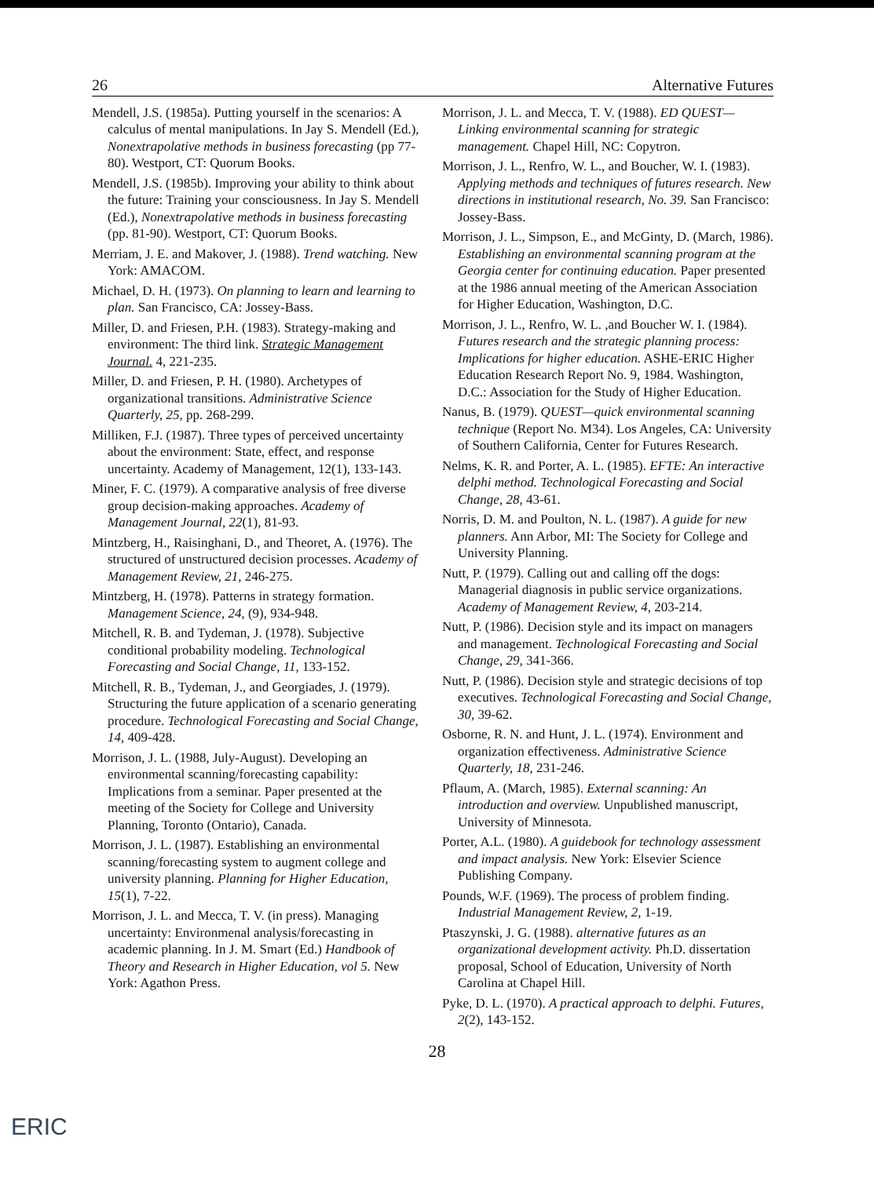26 Alternative Futures
Mendell, J.S. (1985a). Putting yourself in the scenarios: A calculus of mental manipulations. In Jay S. Mendell (Ed.), Nonextrapolative methods in business forecasting (pp 77-80). Westport, CT: Quorum Books.
Mendell, J.S. (1985b). Improving your ability to think about the future: Training your consciousness. In Jay S. Mendell (Ed.), Nonextrapolative methods in business forecasting (pp. 81-90). Westport, CT: Quorum Books.
Merriam, J. E. and Makover, J. (1988). Trend watching. New York: AMACOM.
Michael, D. H. (1973). On planning to learn and learning to plan. San Francisco, CA: Jossey-Bass.
Miller, D. and Friesen, P.H. (1983). Strategy-making and environment: The third link. Strategic Management Journal. 4, 221-235.
Miller, D. and Friesen, P. H. (1980). Archetypes of organizational transitions. Administrative Science Quarterly, 25, pp. 268-299.
Milliken, F.J. (1987). Three types of perceived uncertainty about the environment: State, effect, and response uncertainty. Academy of Management, 12(1), 133-143.
Miner, F. C. (1979). A comparative analysis of free diverse group decision-making approaches. Academy of Management Journal, 22(1), 81-93.
Mintzberg, H., Raisinghani, D., and Theoret, A. (1976). The structured of unstructured decision processes. Academy of Management Review, 21, 246-275.
Mintzberg, H. (1978). Patterns in strategy formation. Management Science, 24, (9), 934-948.
Mitchell, R. B. and Tydeman, J. (1978). Subjective conditional probability modeling. Technological Forecasting and Social Change, 11, 133-152.
Mitchell, R. B., Tydeman, J., and Georgiades, J. (1979). Structuring the future application of a scenario generating procedure. Technological Forecasting and Social Change, 14, 409-428.
Morrison, J. L. (1988, July-August). Developing an environmental scanning/forecasting capability: Implications from a seminar. Paper presented at the meeting of the Society for College and University Planning, Toronto (Ontario), Canada.
Morrison, J. L. (1987). Establishing an environmental scanning/forecasting system to augment college and university planning. Planning for Higher Education, 15(1), 7-22.
Morrison, J. L. and Mecca, T. V. (in press). Managing uncertainty: Environmenal analysis/forecasting in academic planning. In J. M. Smart (Ed.) Handbook of Theory and Research in Higher Education, vol 5. New York: Agathon Press.
Morrison, J. L. and Mecca, T. V. (1988). ED QUEST—Linking environmental scanning for strategic management. Chapel Hill, NC: Copytron.
Morrison, J. L., Renfro, W. L., and Boucher, W. I. (1983). Applying methods and techniques of futures research. New directions in institutional research, No. 39. San Francisco: Jossey-Bass.
Morrison, J. L., Simpson, E., and McGinty, D. (March, 1986). Establishing an environmental scanning program at the Georgia center for continuing education. Paper presented at the 1986 annual meeting of the American Association for Higher Education, Washington, D.C.
Morrison, J. L., Renfro, W. L. ,and Boucher W. I. (1984). Futures research and the strategic planning process: Implications for higher education. ASHE-ERIC Higher Education Research Report No. 9, 1984. Washington, D.C.: Association for the Study of Higher Education.
Nanus, B. (1979). QUEST—quick environmental scanning technique (Report No. M34). Los Angeles, CA: University of Southern California, Center for Futures Research.
Nelms, K. R. and Porter, A. L. (1985). EFTE: An interactive delphi method. Technological Forecasting and Social Change, 28, 43-61.
Norris, D. M. and Poulton, N. L. (1987). A guide for new planners. Ann Arbor, MI: The Society for College and University Planning.
Nutt, P. (1979). Calling out and calling off the dogs: Managerial diagnosis in public service organizations. Academy of Management Review, 4, 203-214.
Nutt, P. (1986). Decision style and its impact on managers and management. Technological Forecasting and Social Change, 29, 341-366.
Nutt, P. (1986). Decision style and strategic decisions of top executives. Technological Forecasting and Social Change, 30, 39-62.
Osborne, R. N. and Hunt, J. L. (1974). Environment and organization effectiveness. Administrative Science Quarterly, 18, 231-246.
Pflaum, A. (March, 1985). External scanning: An introduction and overview. Unpublished manuscript, University of Minnesota.
Porter, A.L. (1980). A guidebook for technology assessment and impact analysis. New York: Elsevier Science Publishing Company.
Pounds, W.F. (1969). The process of problem finding. Industrial Management Review, 2, 1-19.
Ptaszynski, J. G. (1988). alternative futures as an organizational development activity. Ph.D. dissertation proposal, School of Education, University of North Carolina at Chapel Hill.
Pyke, D. L. (1970). A practical approach to delphi. Futures, 2(2), 143-152.
28
ERIC